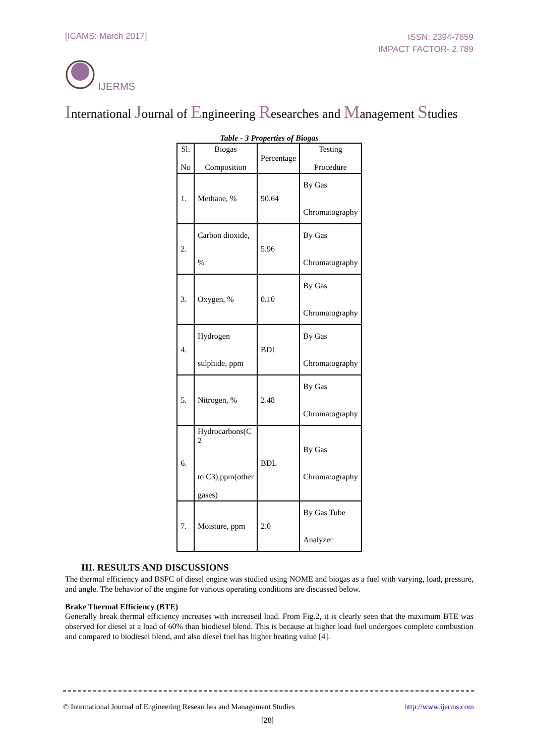[ICAMS: March 2017]
ISSN: 2394-7659
IMPACT FACTOR- 2.789
IJERMS
International Journal of Engineering Researches and Management Studies
Table - 3 Properties of Biogas
| Sl. No | Biogas Composition | Percentage | Testing Procedure |
| --- | --- | --- | --- |
| 1. | Methane, % | 90.64 | By Gas Chromatography |
| 2. | Carbon dioxide, % | 5.96 | By Gas Chromatography |
| 3. | Oxygen, % | 0.10 | By Gas Chromatography |
| 4. | Hydrogen sulphide, ppm | BDL | By Gas Chromatography |
| 5. | Nitrogen, % | 2.48 | By Gas Chromatography |
| 6. | Hydrocarbons(C 2 to C3),ppm(other gases) | BDL | By Gas Chromatography |
| 7. | Moisture, ppm | 2.0 | By Gas Tube Analyzer |
III. RESULTS AND DISCUSSIONS
The thermal efficiency and BSFC of diesel engine was studied using NOME and biogas as a fuel with varying, load, pressure, and angle. The behavior of the engine for various operating conditions are discussed below.
Brake Thermal Efficiency (BTE)
Generally break thermal efficiency increases with increased load. From Fig.2, it is clearly seen that the maximum BTE was observed for diesel at a load of 60% than biodiesel blend. This is because at higher load fuel undergoes complete combustion and compared to biodiesel blend, and also diesel fuel has higher heating value [4].
© International Journal of Engineering Researches and Management Studies
http://www.ijerms.com
[28]